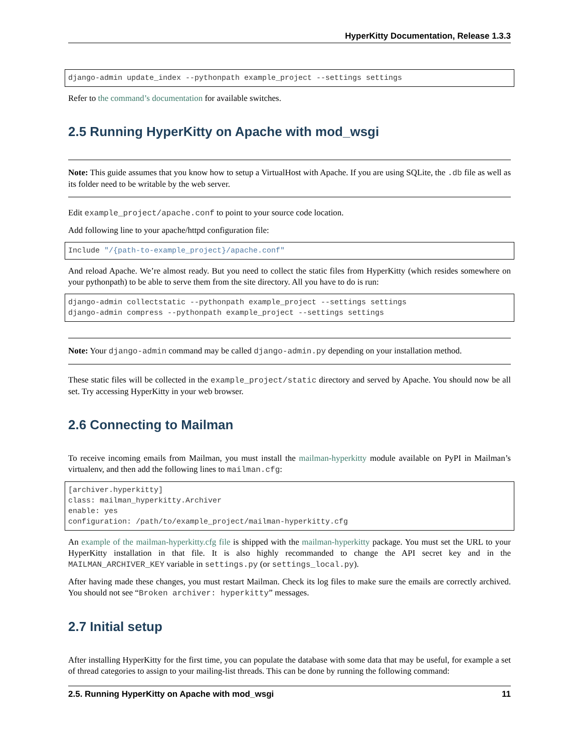HyperKitty Documentation, Release 1.3.3
django-admin update_index --pythonpath example_project --settings settings
Refer to the command’s documentation for available switches.
2.5 Running HyperKitty on Apache with mod_wsgi
Note: This guide assumes that you know how to setup a VirtualHost with Apache. If you are using SQLite, the .db file as well as its folder need to be writable by the web server.
Edit example_project/apache.conf to point to your source code location.
Add following line to your apache/httpd configuration file:
Include "/{path-to-example_project}/apache.conf"
And reload Apache. We’re almost ready. But you need to collect the static files from HyperKitty (which resides somewhere on your pythonpath) to be able to serve them from the site directory. All you have to do is run:
django-admin collectstatic --pythonpath example_project --settings settings
django-admin compress --pythonpath example_project --settings settings
Note: Your django-admin command may be called django-admin.py depending on your installation method.
These static files will be collected in the example_project/static directory and served by Apache. You should now be all set. Try accessing HyperKitty in your web browser.
2.6 Connecting to Mailman
To receive incoming emails from Mailman, you must install the mailman-hyperkitty module available on PyPI in Mailman’s virtualenv, and then add the following lines to mailman.cfg:
[archiver.hyperkitty]
class: mailman_hyperkitty.Archiver
enable: yes
configuration: /path/to/example_project/mailman-hyperkitty.cfg
An example of the mailman-hyperkitty.cfg file is shipped with the mailman-hyperkitty package. You must set the URL to your HyperKitty installation in that file. It is also highly recommanded to change the API secret key and in the MAILMAN_ARCHIVER_KEY variable in settings.py (or settings_local.py).
After having made these changes, you must restart Mailman. Check its log files to make sure the emails are correctly archived. You should not see “Broken archiver: hyperkitty” messages.
2.7 Initial setup
After installing HyperKitty for the first time, you can populate the database with some data that may be useful, for example a set of thread categories to assign to your mailing-list threads. This can be done by running the following command:
2.5. Running HyperKitty on Apache with mod_wsgi 11